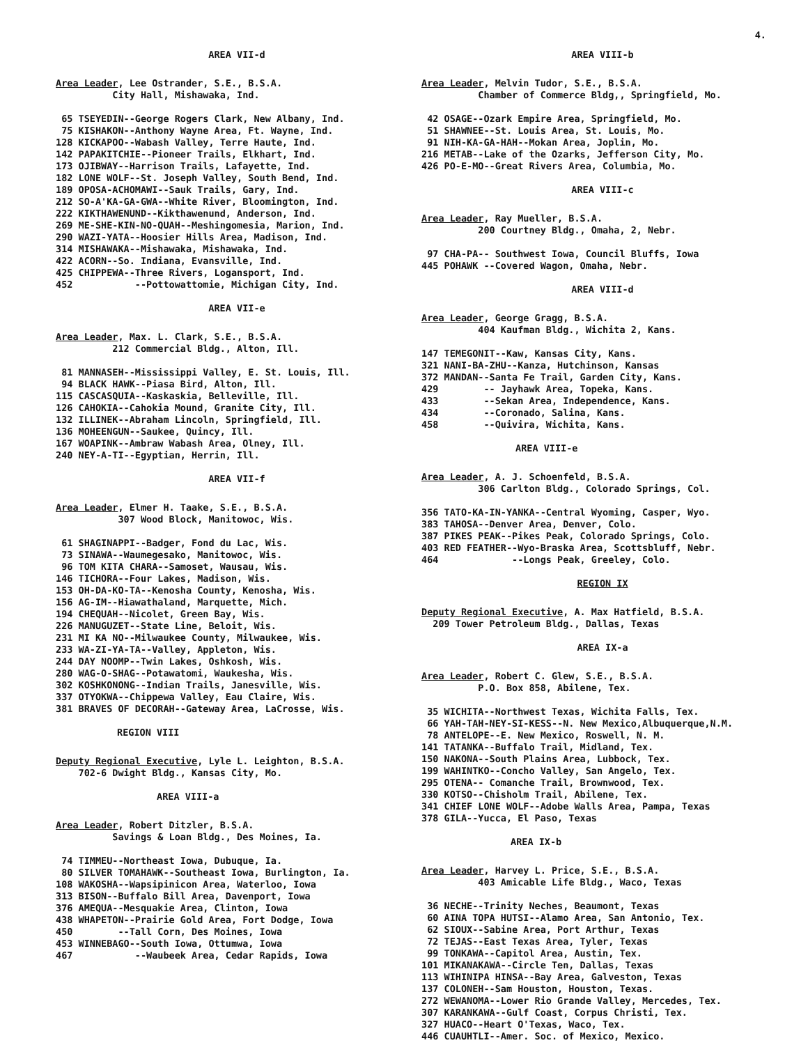4.
AREA VII-d
Area Leader, Lee Ostrander, S.E., B.S.A. City Hall, Mishawaka, Ind.
65 TSEYEDIN--George Rogers Clark, New Albany, Ind. 75 KISHAKON--Anthony Wayne Area, Ft. Wayne, Ind. 128 KICKAPOO--Wabash Valley, Terre Haute, Ind. 142 PAPAKITCHIE--Pioneer Trails, Elkhart, Ind. 173 OJIBWAY--Harrison Trails, Lafayette, Ind. 182 LONE WOLF--St. Joseph Valley, South Bend, Ind. 189 OPOSA-ACHOMAWI--Sauk Trails, Gary, Ind. 212 SO-A'KA-GA-GWA--White River, Bloomington, Ind. 222 KIKTHAWENUND--Kikthawenund, Anderson, Ind. 269 ME-SHE-KIN-NO-QUAH--Meshingomesia, Marion, Ind. 290 WAZI-YATA--Hoosier Hills Area, Madison, Ind. 314 MISHAWAKA--Mishawaka, Mishawaka, Ind. 422 ACORN--So. Indiana, Evansville, Ind. 425 CHIPPEWA--Three Rivers, Logansport, Ind. 452 --Pottowattomie, Michigan City, Ind.
AREA VII-e
Area Leader, Max. L. Clark, S.E., B.S.A. 212 Commercial Bldg., Alton, Ill.
81 MANNASEH--Mississippi Valley, E. St. Louis, Ill. 94 BLACK HAWK--Piasa Bird, Alton, Ill. 115 CASCASQUIA--Kaskaskia, Belleville, Ill. 126 CAHOKIA--Cahokia Mound, Granite City, Ill. 132 ILLINEK--Abraham Lincoln, Springfield, Ill. 136 MOHEENGUN--Saukee, Quincy, Ill. 167 WOAPINK--Ambraw Wabash Area, Olney, Ill. 240 NEY-A-TI--Egyptian, Herrin, Ill.
AREA VII-f
Area Leader, Elmer H. Taake, S.E., B.S.A. 307 Wood Block, Manitowoc, Wis.
61 SHAGINAPPI--Badger, Fond du Lac, Wis. 73 SINAWA--Waumegesako, Manitowoc, Wis. 96 TOM KITA CHARA--Samoset, Wausau, Wis. 146 TICHORA--Four Lakes, Madison, Wis. 153 OH-DA-KO-TA--Kenosha County, Kenosha, Wis. 156 AG-IM--Hiawathaland, Marquette, Mich. 194 CHEQUAH--Nicolet, Green Bay, Wis. 226 MANUGUZET--State Line, Beloit, Wis. 231 MI KA NO--Milwaukee County, Milwaukee, Wis. 233 WA-ZI-YA-TA--Valley, Appleton, Wis. 244 DAY NOOMP--Twin Lakes, Oshkosh, Wis. 280 WAG-O-SHAG--Potawatomi, Waukesha, Wis. 302 KOSHKONONG--Indian Trails, Janesville, Wis. 337 OTYOKWA--Chippewa Valley, Eau Claire, Wis. 381 BRAVES OF DECORAH--Gateway Area, LaCrosse, Wis.
REGION VIII
Deputy Regional Executive, Lyle L. Leighton, B.S.A. 702-6 Dwight Bldg., Kansas City, Mo.
AREA VIII-a
Area Leader, Robert Ditzler, B.S.A. Savings & Loan Bldg., Des Moines, Ia.
74 TIMMEU--Northeast Iowa, Dubuque, Ia. 80 SILVER TOMAHAWK--Southeast Iowa, Burlington, Ia. 108 WAKOSHA--Wapsipinicon Area, Waterloo, Iowa 313 BISON--Buffalo Bill Area, Davenport, Iowa 376 AMEQUA--Mesquakie Area, Clinton, Iowa 438 WHAPETON--Prairie Gold Area, Fort Dodge, Iowa 450 --Tall Corn, Des Moines, Iowa 453 WINNEBAGO--South Iowa, Ottumwa, Iowa 467 --Waubeek Area, Cedar Rapids, Iowa
AREA VIII-b
Area Leader, Melvin Tudor, S.E., B.S.A. Chamber of Commerce Bldg,, Springfield, Mo.
42 OSAGE--Ozark Empire Area, Springfield, Mo. 51 SHAWNEE--St. Louis Area, St. Louis, Mo. 91 NIH-KA-GA-HAH--Mokan Area, Joplin, Mo. 216 METAB--Lake of the Ozarks, Jefferson City, Mo. 426 PO-E-MO--Great Rivers Area, Columbia, Mo.
AREA VIII-c
Area Leader, Ray Mueller, B.S.A. 200 Courtney Bldg., Omaha, 2, Nebr.
97 CHA-PA-- Southwest Iowa, Council Bluffs, Iowa 445 POHAWK --Covered Wagon, Omaha, Nebr.
AREA VIII-d
Area Leader, George Gragg, B.S.A. 404 Kaufman Bldg., Wichita 2, Kans.
147 TEMEGONIT--Kaw, Kansas City, Kans. 321 NANI-BA-ZHU--Kanza, Hutchinson, Kansas 372 MANDAN--Santa Fe Trail, Garden City, Kans. 429 -- Jayhawk Area, Topeka, Kans. 433 --Sekan Area, Independence, Kans. 434 --Coronado, Salina, Kans. 458 --Quivira, Wichita, Kans.
AREA VIII-e
Area Leader, A. J. Schoenfeld, B.S.A. 306 Carlton Bldg., Colorado Springs, Col.
356 TATO-KA-IN-YANKA--Central Wyoming, Casper, Wyo. 383 TAHOSA--Denver Area, Denver, Colo. 387 PIKES PEAK--Pikes Peak, Colorado Springs, Colo. 403 RED FEATHER--Wyo-Braska Area, Scottsbluff, Nebr. 464 --Longs Peak, Greeley, Colo.
REGION IX
Deputy Regional Executive, A. Max Hatfield, B.S.A. 209 Tower Petroleum Bldg., Dallas, Texas
AREA IX-a
Area Leader, Robert C. Glew, S.E., B.S.A. P.O. Box 858, Abilene, Tex.
35 WICHITA--Northwest Texas, Wichita Falls, Tex. 66 YAH-TAH-NEY-SI-KESS--N. New Mexico,Albuquerque,N.M. 78 ANTELOPE--E. New Mexico, Roswell, N. M. 141 TATANKA--Buffalo Trail, Midland, Tex. 150 NAKONA--South Plains Area, Lubbock, Tex. 199 WAHINTKO--Concho Valley, San Angelo, Tex. 295 OTENA-- Comanche Trail, Brownwood, Tex. 330 KOTSO--Chisholm Trail, Abilene, Tex. 341 CHIEF LONE WOLF--Adobe Walls Area, Pampa, Texas 378 GILA--Yucca, El Paso, Texas
AREA IX-b
Area Leader, Harvey L. Price, S.E., B.S.A. 403 Amicable Life Bldg., Waco, Texas
36 NECHE--Trinity Neches, Beaumont, Texas 60 AINA TOPA HUTSI--Alamo Area, San Antonio, Tex. 62 SIOUX--Sabine Area, Port Arthur, Texas 72 TEJAS--East Texas Area, Tyler, Texas 99 TONKAWA--Capitol Area, Austin, Tex. 101 MIKANAKAWA--Circle Ten, Dallas, Texas 113 WIHINIPA HINSA--Bay Area, Galveston, Texas 137 COLONEH--Sam Houston, Houston, Texas. 272 WEWANOMA--Lower Rio Grande Valley, Mercedes, Tex. 307 KARANKAWA--Gulf Coast, Corpus Christi, Tex. 327 HUACO--Heart O'Texas, Waco, Tex. 446 CUAUHTLI--Amer. Soc. of Mexico, Mexico.